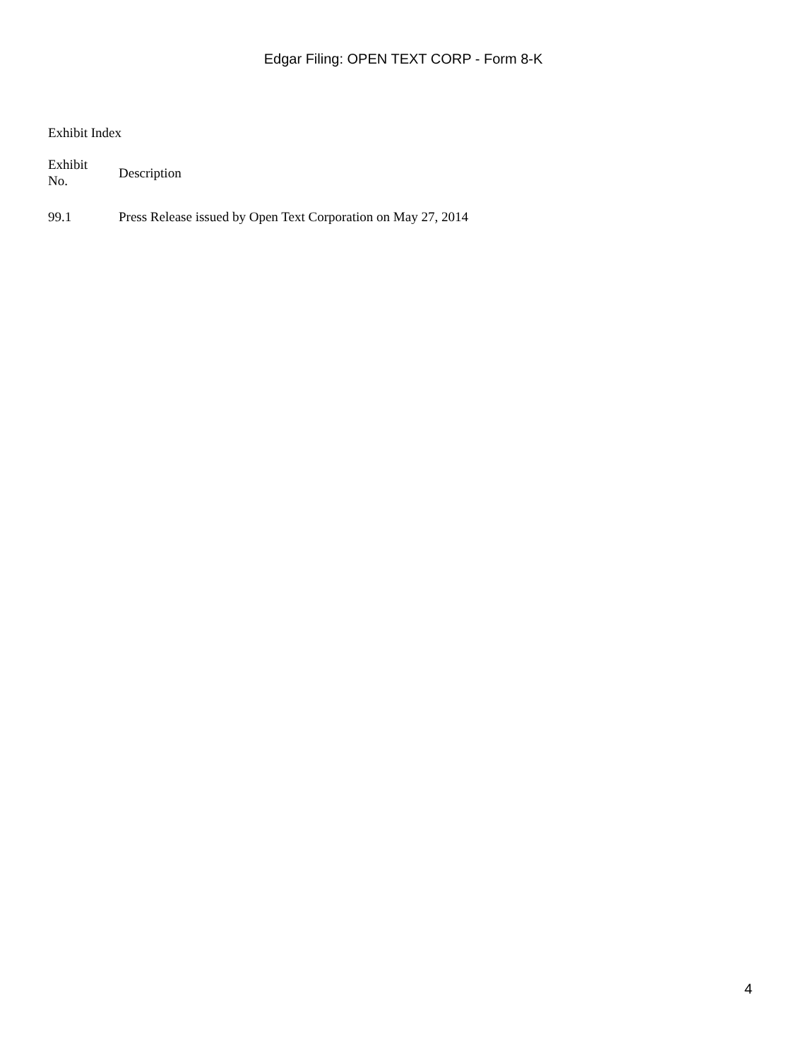Edgar Filing: OPEN TEXT CORP - Form 8-K
Exhibit Index
| Exhibit No. | Description |
| --- | --- |
| 99.1 | Press Release issued by Open Text Corporation on May 27, 2014 |
4